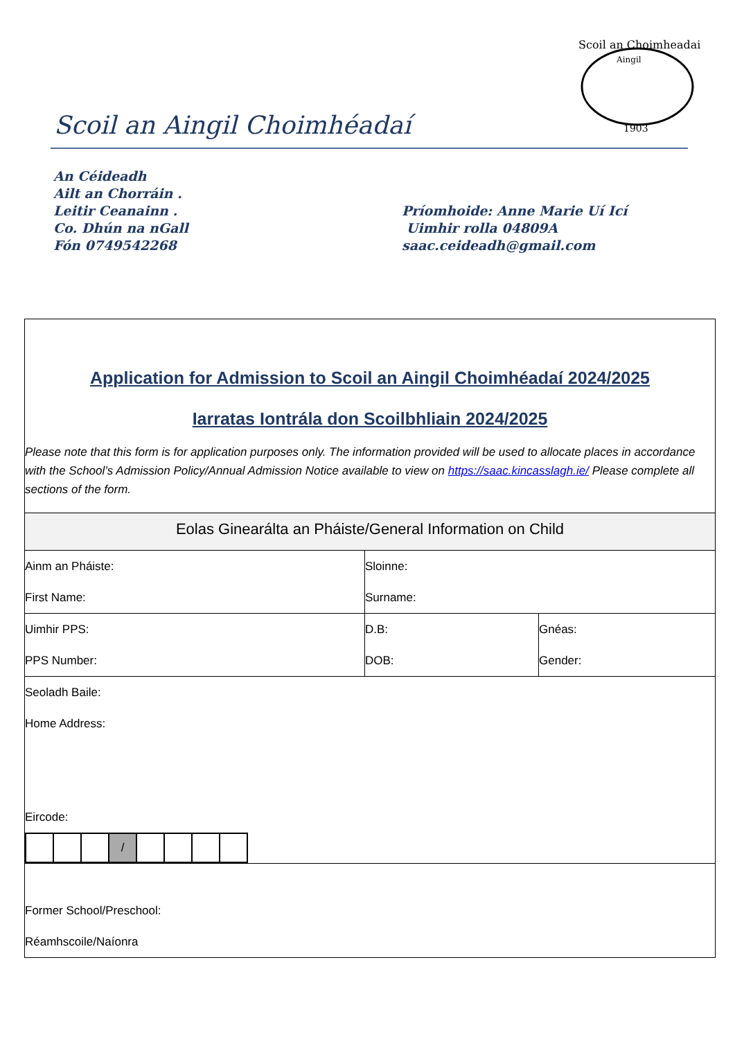Scoil an Choimheadai
Aingil
1903
Scoil an Aingil Choimhéadaí
An Céideadh
Ailt an Chorráin .
Leitir Ceanainn .
Co. Dhún na nGall
Fón 0749542268
Príomhoide: Anne Marie Uí Icí
Uimhir rolla 04809A
saac.ceideadh@gmail.com
Application for Admission to Scoil an Aingil Choimhéadaí 2024/2025
Iarratas Iontrála don Scoilbhliain 2024/2025
Please note that this form is for application purposes only. The information provided will be used to allocate places in accordance with the School’s Admission Policy/Annual Admission Notice available to view on https://saac.kincasslagh.ie/ Please complete all sections of the form.
| Eolas Ginearálta an Pháiste/General Information on Child | | |
| Ainm an Pháiste: First Name: | Sloinne: Surname: | |
| Uimhir PPS: PPS Number: | D.B: DOB: | Gnéas: Gender: |
| Seoladh Baile: Home Address: Eircode: / / / / / / / / / / | | |
| Former School/Preschool: Réamhscoile/Naíonra | | |